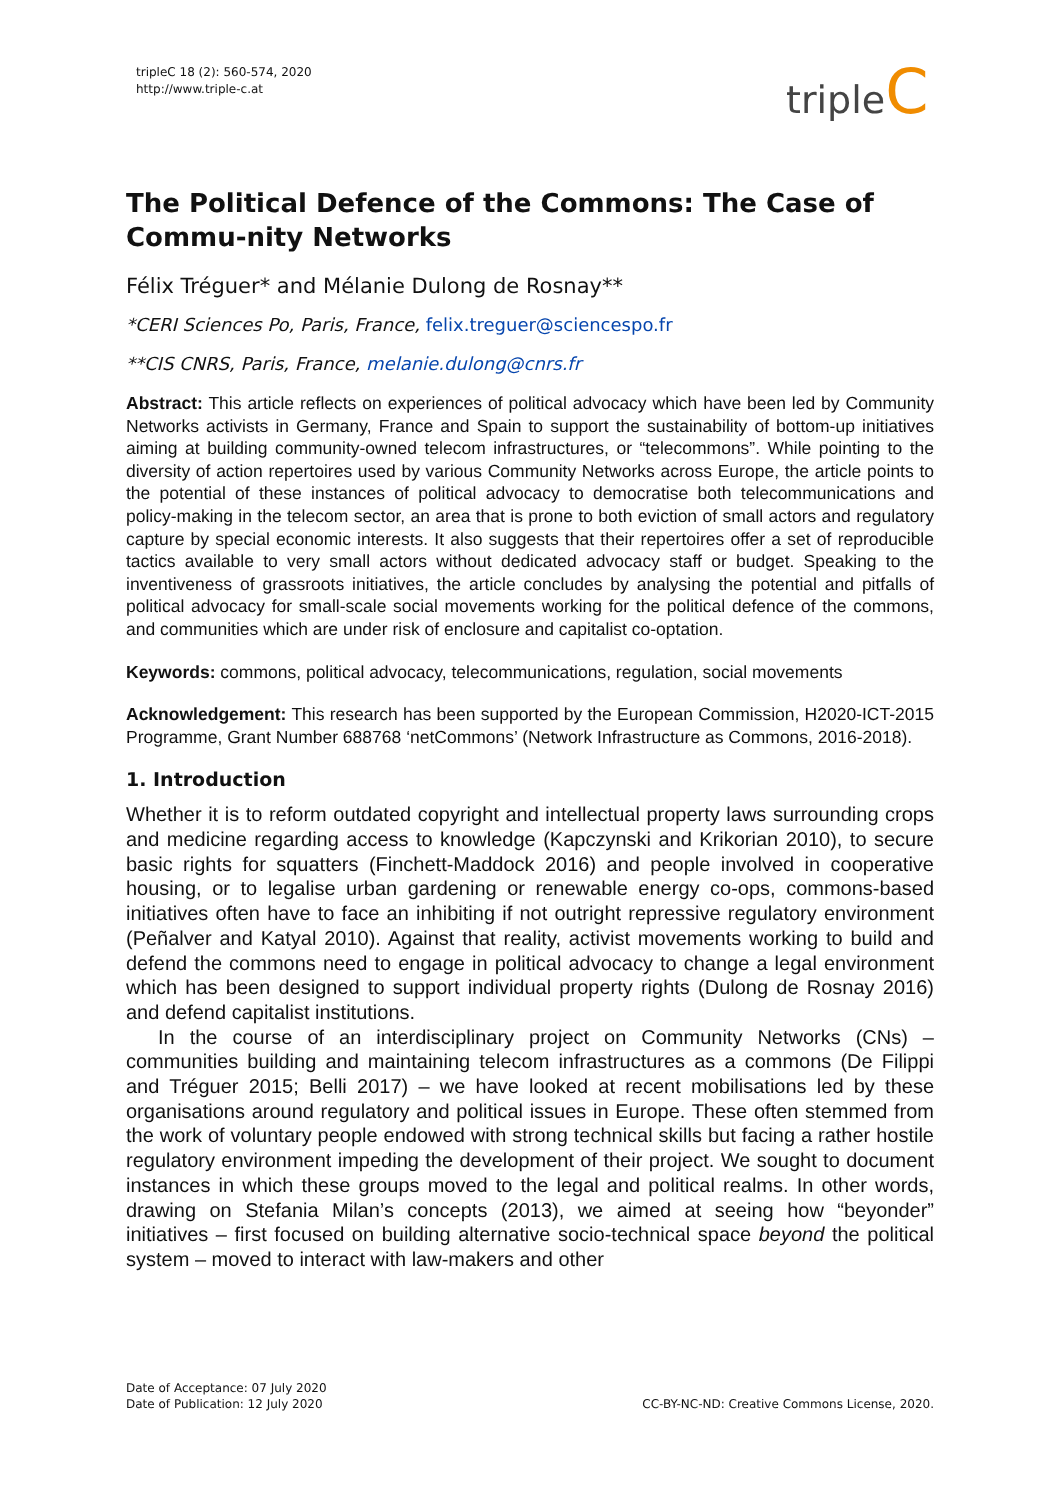tripleC 18 (2): 560-574, 2020
http://www.triple-c.at
tripleC
The Political Defence of the Commons: The Case of Commu-nity Networks
Félix Tréguer* and Mélanie Dulong de Rosnay**
*CERI Sciences Po, Paris, France, felix.treguer@sciencespo.fr
**CIS CNRS, Paris, France, melanie.dulong@cnrs.fr
Abstract: This article reflects on experiences of political advocacy which have been led by Community Networks activists in Germany, France and Spain to support the sustainability of bottom-up initiatives aiming at building community-owned telecom infrastructures, or “telecommons”. While pointing to the diversity of action repertoires used by various Community Networks across Europe, the article points to the potential of these instances of political advocacy to democratise both telecommunications and policy-making in the telecom sector, an area that is prone to both eviction of small actors and regulatory capture by special economic interests. It also suggests that their repertoires offer a set of reproducible tactics available to very small actors without dedicated advocacy staff or budget. Speaking to the inventiveness of grassroots initiatives, the article concludes by analysing the potential and pitfalls of political advocacy for small-scale social movements working for the political defence of the commons, and communities which are under risk of enclosure and capitalist co-optation.
Keywords: commons, political advocacy, telecommunications, regulation, social movements
Acknowledgement: This research has been supported by the European Commission, H2020-ICT-2015 Programme, Grant Number 688768 ‘netCommons’ (Network Infrastructure as Commons, 2016-2018).
1. Introduction
Whether it is to reform outdated copyright and intellectual property laws surrounding crops and medicine regarding access to knowledge (Kapczynski and Krikorian 2010), to secure basic rights for squatters (Finchett-Maddock 2016) and people involved in cooperative housing, or to legalise urban gardening or renewable energy co-ops, commons-based initiatives often have to face an inhibiting if not outright repressive regulatory environment (Peñalver and Katyal 2010). Against that reality, activist movements working to build and defend the commons need to engage in political advocacy to change a legal environment which has been designed to support individual property rights (Dulong de Rosnay 2016) and defend capitalist institutions.
In the course of an interdisciplinary project on Community Networks (CNs) – communities building and maintaining telecom infrastructures as a commons (De Filippi and Tréguer 2015; Belli 2017) – we have looked at recent mobilisations led by these organisations around regulatory and political issues in Europe. These often stemmed from the work of voluntary people endowed with strong technical skills but facing a rather hostile regulatory environment impeding the development of their project. We sought to document instances in which these groups moved to the legal and political realms. In other words, drawing on Stefania Milan’s concepts (2013), we aimed at seeing how “beyonder” initiatives – first focused on building alternative socio-technical space beyond the political system – moved to interact with law-makers and other
Date of Acceptance: 07 July 2020
Date of Publication: 12 July 2020
CC-BY-NC-ND: Creative Commons License, 2020.